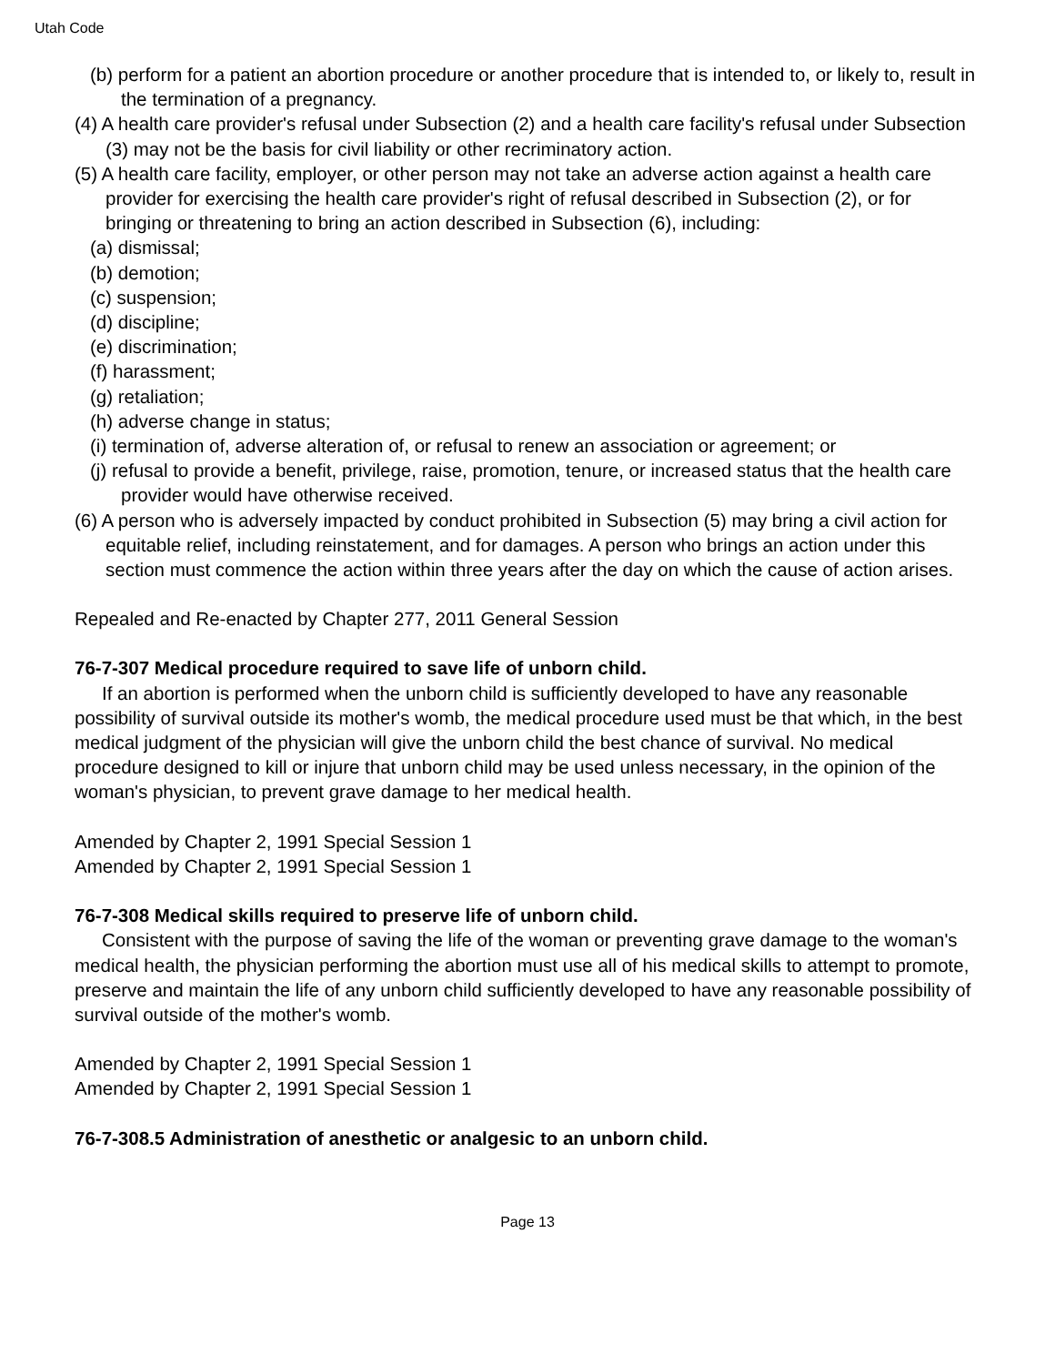Utah Code
(b) perform for a patient an abortion procedure or another procedure that is intended to, or likely to, result in the termination of a pregnancy.
(4) A health care provider's refusal under Subsection (2) and a health care facility's refusal under Subsection (3) may not be the basis for civil liability or other recriminatory action.
(5) A health care facility, employer, or other person may not take an adverse action against a health care provider for exercising the health care provider's right of refusal described in Subsection (2), or for bringing or threatening to bring an action described in Subsection (6), including:
(a) dismissal;
(b) demotion;
(c) suspension;
(d) discipline;
(e) discrimination;
(f) harassment;
(g) retaliation;
(h) adverse change in status;
(i) termination of, adverse alteration of, or refusal to renew an association or agreement; or
(j) refusal to provide a benefit, privilege, raise, promotion, tenure, or increased status that the health care provider would have otherwise received.
(6) A person who is adversely impacted by conduct prohibited in Subsection (5) may bring a civil action for equitable relief, including reinstatement, and for damages. A person who brings an action under this section must commence the action within three years after the day on which the cause of action arises.
Repealed and Re-enacted by Chapter 277, 2011 General Session
76-7-307 Medical procedure required to save life of unborn child.
If an abortion is performed when the unborn child is sufficiently developed to have any reasonable possibility of survival outside its mother's womb, the medical procedure used must be that which, in the best medical judgment of the physician will give the unborn child the best chance of survival. No medical procedure designed to kill or injure that unborn child may be used unless necessary, in the opinion of the woman's physician, to prevent grave damage to her medical health.
Amended by Chapter 2, 1991 Special Session 1
Amended by Chapter 2, 1991 Special Session 1
76-7-308 Medical skills required to preserve life of unborn child.
Consistent with the purpose of saving the life of the woman or preventing grave damage to the woman's medical health, the physician performing the abortion must use all of his medical skills to attempt to promote, preserve and maintain the life of any unborn child sufficiently developed to have any reasonable possibility of survival outside of the mother's womb.
Amended by Chapter 2, 1991 Special Session 1
Amended by Chapter 2, 1991 Special Session 1
76-7-308.5 Administration of anesthetic or analgesic to an unborn child.
Page 13